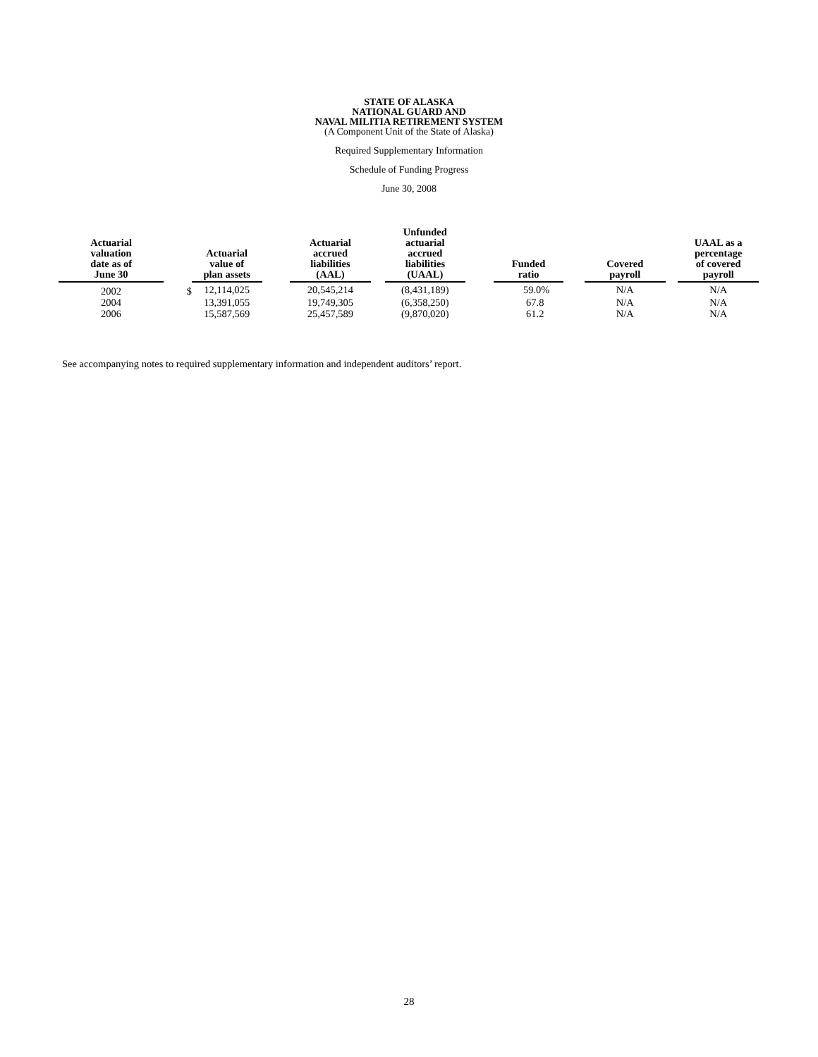STATE OF ALASKA
NATIONAL GUARD AND
NAVAL MILITIA RETIREMENT SYSTEM
(A Component Unit of the State of Alaska)
Required Supplementary Information
Schedule of Funding Progress
June 30, 2008
| Actuarial valuation date as of June 30 | | Actuarial value of plan assets | | Actuarial accrued liabilities (AAL) | | Unfunded actuarial accrued liabilities (UAAL) | | Funded ratio | | Covered payroll | | UAAL as a percentage of covered payroll |
| --- | --- | --- | --- | --- | --- | --- | --- | --- | --- | --- | --- | --- |
| 2002 | $ | 12,114,025 | | 20,545,214 | | (8,431,189) | | 59.0% | | N/A | | N/A |
| 2004 | | 13,391,055 | | 19,749,305 | | (6,358,250) | | 67.8 | | N/A | | N/A |
| 2006 | | 15,587,569 | | 25,457,589 | | (9,870,020) | | 61.2 | | N/A | | N/A |
See accompanying notes to required supplementary information and independent auditors’ report.
28